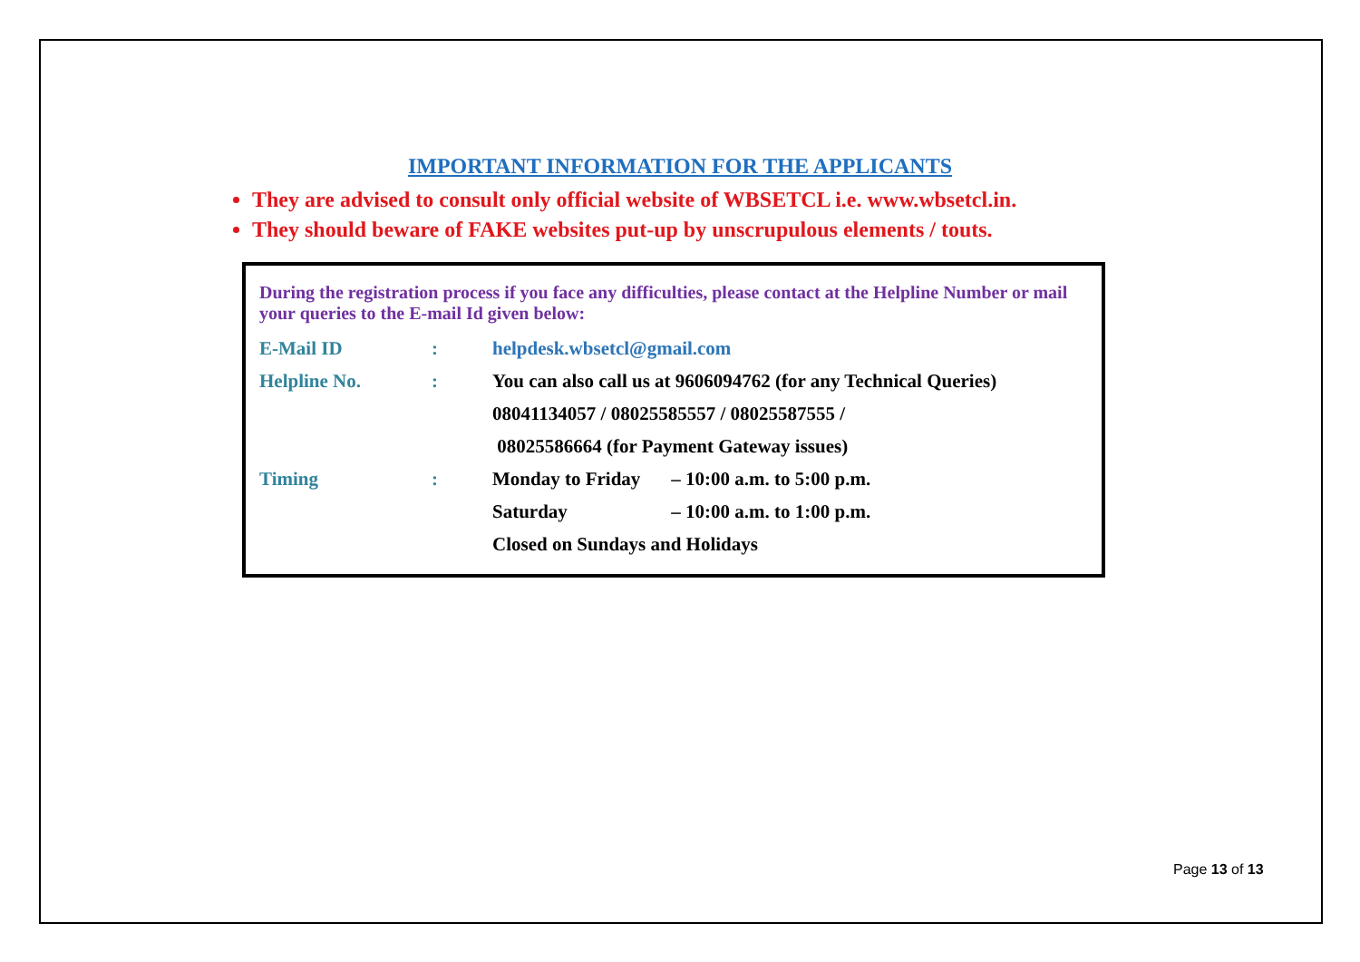IMPORTANT INFORMATION FOR THE APPLICANTS
They are advised to consult only official website of WBSETCL i.e. www.wbsetcl.in.
They should beware of FAKE websites put-up by unscrupulous elements / touts.
During the registration process if you face any difficulties, please contact at the Helpline Number or mail your queries to the E-mail Id given below:
| E-Mail ID | : | helpdesk.wbsetcl@gmail.com |
| Helpline No. | : | You can also call us at 9606094762 (for any Technical Queries) |
| | | 08041134057 / 08025585557 / 08025587555 / |
| | | 08025586664 (for Payment Gateway issues) |
| Timing | : | Monday to Friday – 10:00 a.m. to 5:00 p.m. |
| | | Saturday – 10:00 a.m. to 1:00 p.m. |
| | | Closed on Sundays and Holidays |
Page 13 of 13